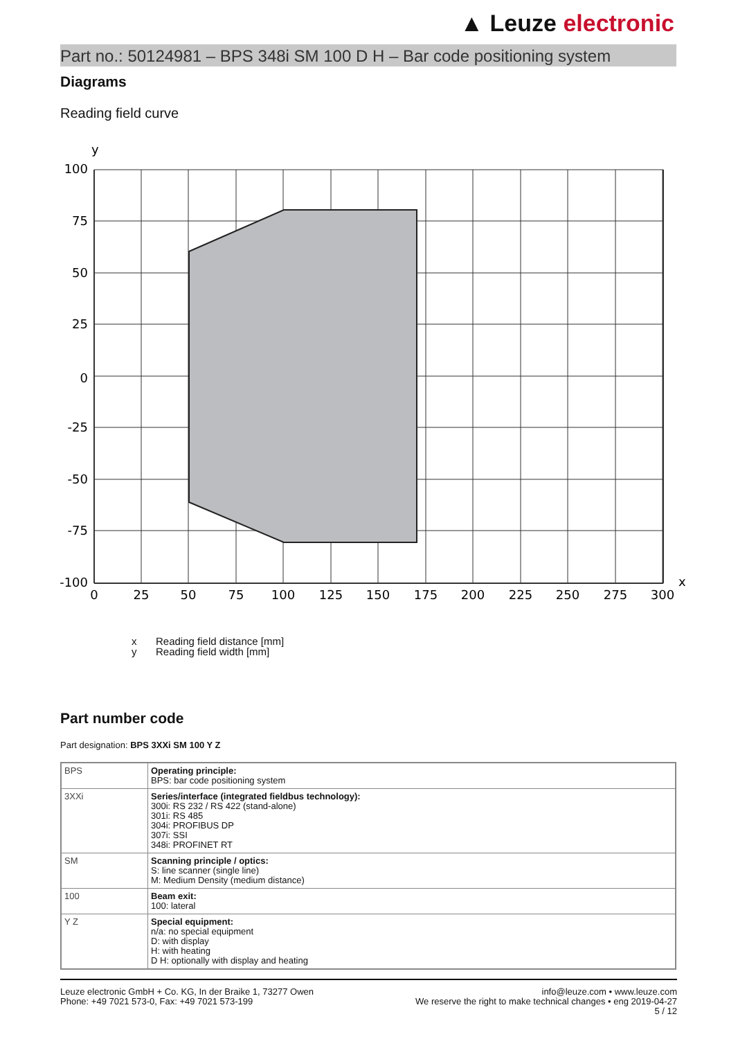▲ Leuze electronic
Part no.: 50124981 – BPS 348i SM 100 D H – Bar code positioning system
Diagrams
Reading field curve
y
x
100
75
50
25
0
-25
-50
-75
-100
0
25
50
75
100
125
150
175
200
225
250
275
300
x Reading field distance [mm]
y Reading field width [mm]
Part number code
Part designation: BPS 3XXi SM 100 Y Z
| BPS | Operating principle: BPS: bar code positioning system |
| 3XXi | Series/interface (integrated fieldbus technology): 300i: RS 232 / RS 422 (stand-alone) 301i: RS 485 304i: PROFIBUS DP 307i: SSI 348i: PROFINET RT |
| SM | Scanning principle / optics: S: line scanner (single line) M: Medium Density (medium distance) |
| 100 | Beam exit: 100: lateral |
| Y Z | Special equipment: n/a: no special equipment D: with display H: with heating D H: optionally with display and heating |
Leuze electronic GmbH + Co. KG, In der Braike 1, 73277 Owen
Phone: +49 7021 573-0, Fax: +49 7021 573-199
info@leuze.com • www.leuze.com
We reserve the right to make technical changes • eng 2019-04-27
5 / 12